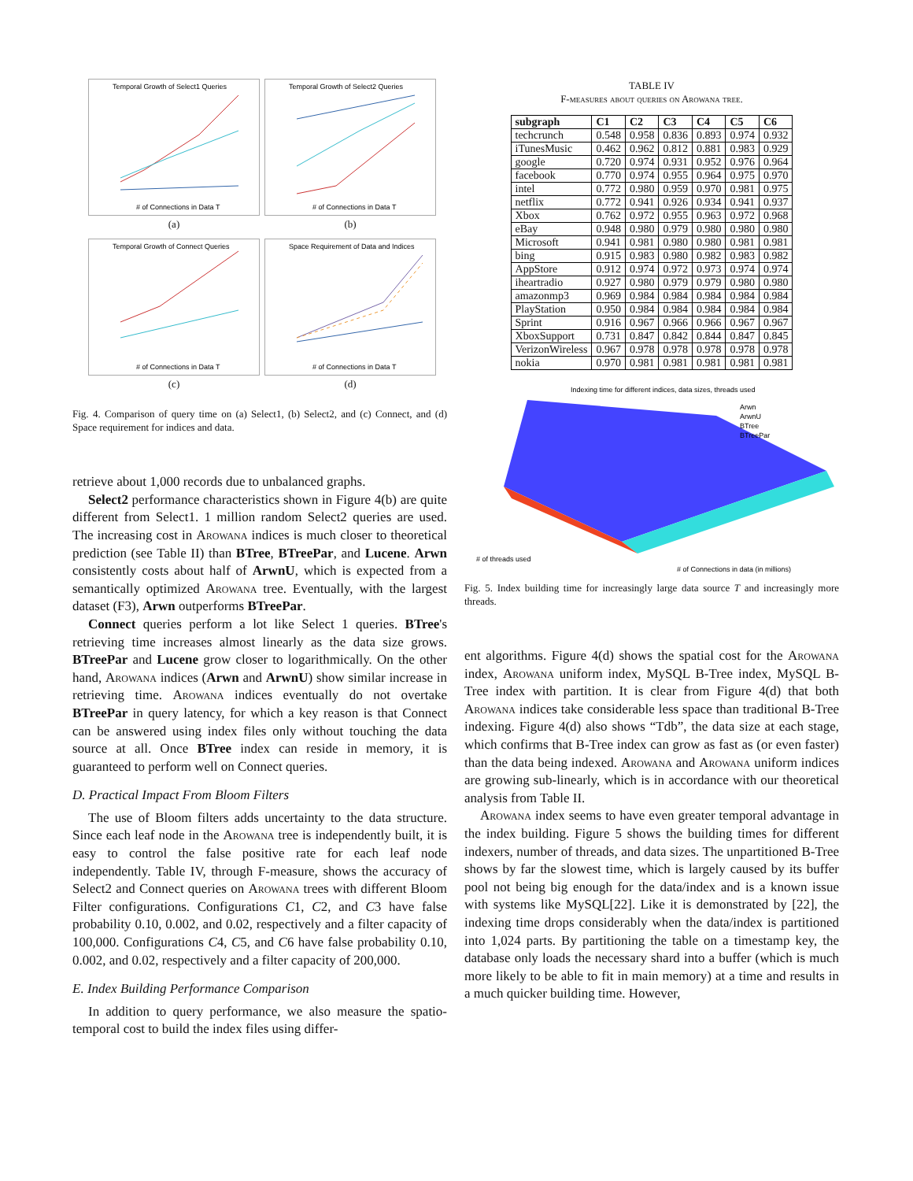Temporal Growth of Select1 Queries
# of Connections in Data T
(a)
Temporal Growth of Select2 Queries
# of Connections in Data T
(b)
Temporal Growth of Connect Queries
# of Connections in Data T
(c)
Space Requirement of Data and Indices
# of Connections in Data T
(d)
Fig. 4. Comparison of query time on (a) Select1, (b) Select2, and (c) Connect, and (d) Space requirement for indices and data.
retrieve about 1,000 records due to unbalanced graphs.
Select2 performance characteristics shown in Figure 4(b) are quite different from Select1. 1 million random Select2 queries are used. The increasing cost in Arowana indices is much closer to theoretical prediction (see Table II) than BTree, BTreePar, and Lucene. Arwn consistently costs about half of ArwnU, which is expected from a semantically optimized Arowana tree. Eventually, with the largest dataset (F3), Arwn outperforms BTreePar.
Connect queries perform a lot like Select 1 queries. BTree's retrieving time increases almost linearly as the data size grows. BTreePar and Lucene grow closer to logarithmically. On the other hand, Arowana indices (Arwn and ArwnU) show similar increase in retrieving time. Arowana indices eventually do not overtake BTreePar in query latency, for which a key reason is that Connect can be answered using index files only without touching the data source at all. Once BTree index can reside in memory, it is guaranteed to perform well on Connect queries.
D. Practical Impact From Bloom Filters
The use of Bloom filters adds uncertainty to the data structure. Since each leaf node in the Arowana tree is independently built, it is easy to control the false positive rate for each leaf node independently. Table IV, through F-measure, shows the accuracy of Select2 and Connect queries on Arowana trees with different Bloom Filter configurations. Configurations C1, C2, and C3 have false probability 0.10, 0.002, and 0.02, respectively and a filter capacity of 100,000. Configurations C4, C5, and C6 have false probability 0.10, 0.002, and 0.02, respectively and a filter capacity of 200,000.
E. Index Building Performance Comparison
In addition to query performance, we also measure the spatio-temporal cost to build the index files using differ-
TABLE IV
F-measures about queries on Arowana tree.
| subgraph | C1 | C2 | C3 | C4 | C5 | C6 |
| --- | --- | --- | --- | --- | --- | --- |
| techcrunch | 0.548 | 0.958 | 0.836 | 0.893 | 0.974 | 0.932 |
| iTunesMusic | 0.462 | 0.962 | 0.812 | 0.881 | 0.983 | 0.929 |
| google | 0.720 | 0.974 | 0.931 | 0.952 | 0.976 | 0.964 |
| facebook | 0.770 | 0.974 | 0.955 | 0.964 | 0.975 | 0.970 |
| intel | 0.772 | 0.980 | 0.959 | 0.970 | 0.981 | 0.975 |
| netflix | 0.772 | 0.941 | 0.926 | 0.934 | 0.941 | 0.937 |
| Xbox | 0.762 | 0.972 | 0.955 | 0.963 | 0.972 | 0.968 |
| eBay | 0.948 | 0.980 | 0.979 | 0.980 | 0.980 | 0.980 |
| Microsoft | 0.941 | 0.981 | 0.980 | 0.980 | 0.981 | 0.981 |
| bing | 0.915 | 0.983 | 0.980 | 0.982 | 0.983 | 0.982 |
| AppStore | 0.912 | 0.974 | 0.972 | 0.973 | 0.974 | 0.974 |
| iheartradio | 0.927 | 0.980 | 0.979 | 0.979 | 0.980 | 0.980 |
| amazonmp3 | 0.969 | 0.984 | 0.984 | 0.984 | 0.984 | 0.984 |
| PlayStation | 0.950 | 0.984 | 0.984 | 0.984 | 0.984 | 0.984 |
| Sprint | 0.916 | 0.967 | 0.966 | 0.966 | 0.967 | 0.967 |
| XboxSupport | 0.731 | 0.847 | 0.842 | 0.844 | 0.847 | 0.845 |
| VerizonWireless | 0.967 | 0.978 | 0.978 | 0.978 | 0.978 | 0.978 |
| nokia | 0.970 | 0.981 | 0.981 | 0.981 | 0.981 | 0.981 |
Indexing time for different indices, data sizes, threads used
# of threads used
# of Connections in data (in millions)
Arwn
ArwnU
BTree
BTreePar
Fig. 5. Index building time for increasingly large data source T and increasingly more threads.
ent algorithms. Figure 4(d) shows the spatial cost for the Arowana index, Arowana uniform index, MySQL B-Tree index, MySQL B-Tree index with partition. It is clear from Figure 4(d) that both Arowana indices take considerable less space than traditional B-Tree indexing. Figure 4(d) also shows “Tdb”, the data size at each stage, which confirms that B-Tree index can grow as fast as (or even faster) than the data being indexed. Arowana and Arowana uniform indices are growing sub-linearly, which is in accordance with our theoretical analysis from Table II.
Arowana index seems to have even greater temporal advantage in the index building. Figure 5 shows the building times for different indexers, number of threads, and data sizes. The unpartitioned B-Tree shows by far the slowest time, which is largely caused by its buffer pool not being big enough for the data/index and is a known issue with systems like MySQL[22]. Like it is demonstrated by [22], the indexing time drops considerably when the data/index is partitioned into 1,024 parts. By partitioning the table on a timestamp key, the database only loads the necessary shard into a buffer (which is much more likely to be able to fit in main memory) at a time and results in a much quicker building time. However,